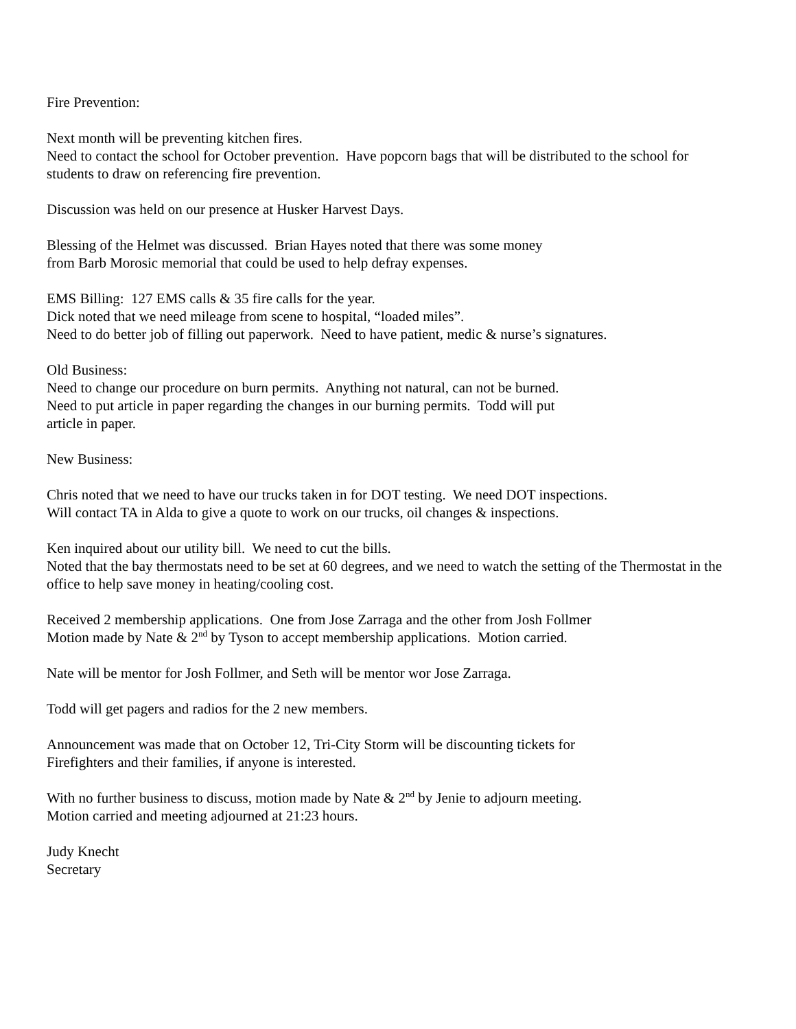Fire Prevention:
Next month will be preventing kitchen fires.
Need to contact the school for October prevention. Have popcorn bags that will be distributed to the school for students to draw on referencing fire prevention.
Discussion was held on our presence at Husker Harvest Days.
Blessing of the Helmet was discussed. Brian Hayes noted that there was some money
from Barb Morosic memorial that could be used to help defray expenses.
EMS Billing: 127 EMS calls & 35 fire calls for the year.
Dick noted that we need mileage from scene to hospital, “loaded miles”.
Need to do better job of filling out paperwork. Need to have patient, medic & nurse’s signatures.
Old Business:
Need to change our procedure on burn permits. Anything not natural, can not be burned.
Need to put article in paper regarding the changes in our burning permits. Todd will put
article in paper.
New Business:
Chris noted that we need to have our trucks taken in for DOT testing. We need DOT inspections.
Will contact TA in Alda to give a quote to work on our trucks, oil changes & inspections.
Ken inquired about our utility bill. We need to cut the bills.
Noted that the bay thermostats need to be set at 60 degrees, and we need to watch the setting of the Thermostat in the office to help save money in heating/cooling cost.
Received 2 membership applications. One from Jose Zarraga and the other from Josh Follmer
Motion made by Nate & 2<sup>nd</sup> by Tyson to accept membership applications. Motion carried.
Nate will be mentor for Josh Follmer, and Seth will be mentor wor Jose Zarraga.
Todd will get pagers and radios for the 2 new members.
Announcement was made that on October 12, Tri-City Storm will be discounting tickets for
Firefighters and their families, if anyone is interested.
With no further business to discuss, motion made by Nate & 2<sup>nd</sup> by Jenie to adjourn meeting.
Motion carried and meeting adjourned at 21:23 hours.
Judy Knecht
Secretary